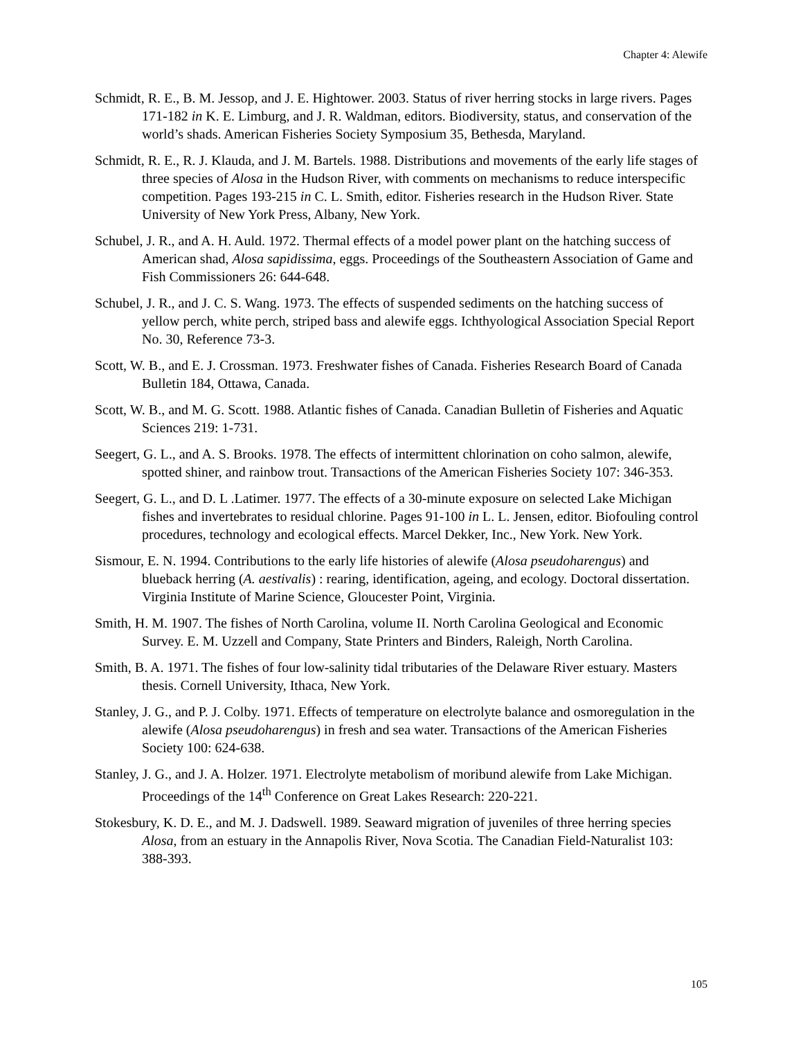Chapter 4: Alewife
Schmidt, R. E., B. M. Jessop, and J. E. Hightower. 2003. Status of river herring stocks in large rivers. Pages 171-182 in K. E. Limburg, and J. R. Waldman, editors. Biodiversity, status, and conservation of the world’s shads. American Fisheries Society Symposium 35, Bethesda, Maryland.
Schmidt, R. E., R. J. Klauda, and J. M. Bartels. 1988. Distributions and movements of the early life stages of three species of Alosa in the Hudson River, with comments on mechanisms to reduce interspecific competition. Pages 193-215 in C. L. Smith, editor. Fisheries research in the Hudson River. State University of New York Press, Albany, New York.
Schubel, J. R., and A. H. Auld. 1972. Thermal effects of a model power plant on the hatching success of American shad, Alosa sapidissima, eggs. Proceedings of the Southeastern Association of Game and Fish Commissioners 26: 644-648.
Schubel, J. R., and J. C. S. Wang. 1973. The effects of suspended sediments on the hatching success of yellow perch, white perch, striped bass and alewife eggs. Ichthyological Association Special Report No. 30, Reference 73-3.
Scott, W. B., and E. J. Crossman. 1973. Freshwater fishes of Canada. Fisheries Research Board of Canada Bulletin 184, Ottawa, Canada.
Scott, W. B., and M. G. Scott. 1988. Atlantic fishes of Canada. Canadian Bulletin of Fisheries and Aquatic Sciences 219: 1-731.
Seegert, G. L., and A. S. Brooks. 1978. The effects of intermittent chlorination on coho salmon, alewife, spotted shiner, and rainbow trout. Transactions of the American Fisheries Society 107: 346-353.
Seegert, G. L., and D. L .Latimer. 1977. The effects of a 30-minute exposure on selected Lake Michigan fishes and invertebrates to residual chlorine. Pages 91-100 in L. L. Jensen, editor. Biofouling control procedures, technology and ecological effects. Marcel Dekker, Inc., New York. New York.
Sismour, E. N. 1994. Contributions to the early life histories of alewife (Alosa pseudoharengus) and blueback herring (A. aestivalis) : rearing, identification, ageing, and ecology. Doctoral dissertation. Virginia Institute of Marine Science, Gloucester Point, Virginia.
Smith, H. M. 1907. The fishes of North Carolina, volume II. North Carolina Geological and Economic Survey. E. M. Uzzell and Company, State Printers and Binders, Raleigh, North Carolina.
Smith, B. A. 1971. The fishes of four low-salinity tidal tributaries of the Delaware River estuary. Masters thesis. Cornell University, Ithaca, New York.
Stanley, J. G., and P. J. Colby. 1971. Effects of temperature on electrolyte balance and osmoregulation in the alewife (Alosa pseudoharengus) in fresh and sea water. Transactions of the American Fisheries Society 100: 624-638.
Stanley, J. G., and J. A. Holzer. 1971. Electrolyte metabolism of moribund alewife from Lake Michigan. Proceedings of the 14<sup>th</sup> Conference on Great Lakes Research: 220-221.
Stokesbury, K. D. E., and M. J. Dadswell. 1989. Seaward migration of juveniles of three herring species Alosa, from an estuary in the Annapolis River, Nova Scotia. The Canadian Field-Naturalist 103: 388-393.
105